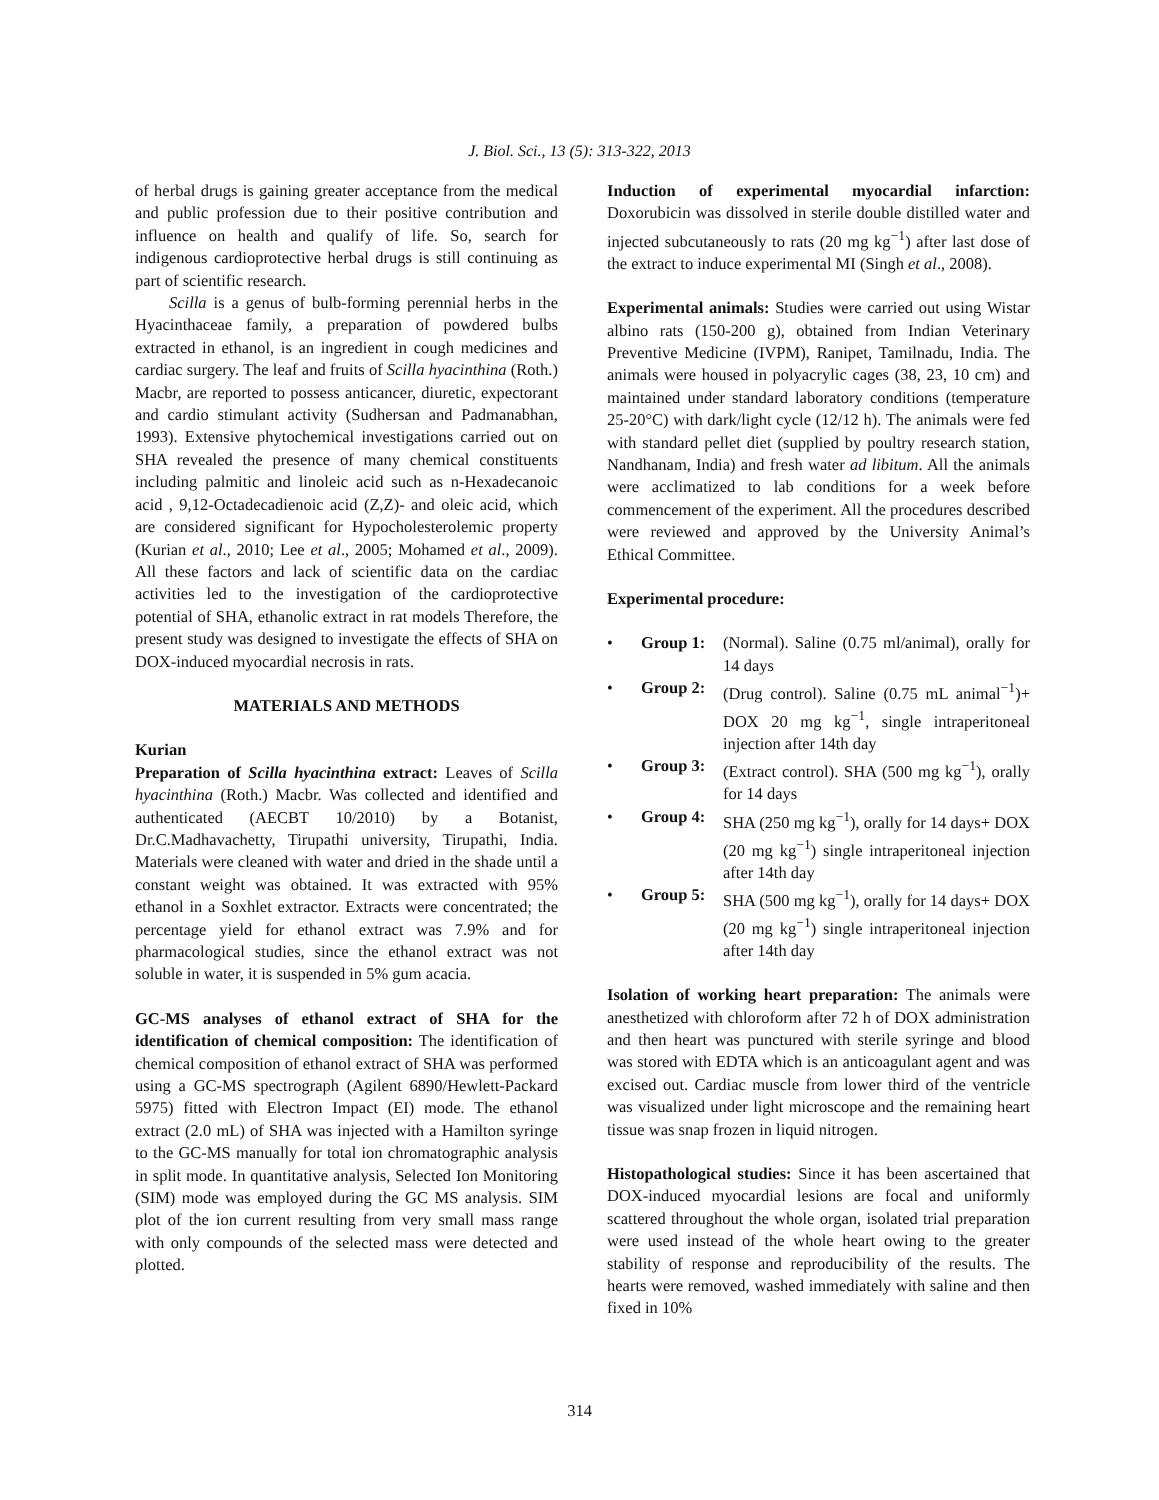J. Biol. Sci., 13 (5): 313-322, 2013
of herbal drugs is gaining greater acceptance from the medical and public profession due to their positive contribution and influence on health and qualify of life. So, search for indigenous cardioprotective herbal drugs is still continuing as part of scientific research.
Scilla is a genus of bulb-forming perennial herbs in the Hyacinthaceae family, a preparation of powdered bulbs extracted in ethanol, is an ingredient in cough medicines and cardiac surgery. The leaf and fruits of Scilla hyacinthina (Roth.) Macbr, are reported to possess anticancer, diuretic, expectorant and cardio stimulant activity (Sudhersan and Padmanabhan, 1993). Extensive phytochemical investigations carried out on SHA revealed the presence of many chemical constituents including palmitic and linoleic acid such as n-Hexadecanoic acid , 9,12-Octadecadienoic acid (Z,Z)- and oleic acid, which are considered significant for Hypocholesterolemic property (Kurian et al., 2010; Lee et al., 2005; Mohamed et al., 2009). All these factors and lack of scientific data on the cardiac activities led to the investigation of the cardioprotective potential of SHA, ethanolic extract in rat models Therefore, the present study was designed to investigate the effects of SHA on DOX-induced myocardial necrosis in rats.
MATERIALS AND METHODS
Kurian
Preparation of Scilla hyacinthina extract: Leaves of Scilla hyacinthina (Roth.) Macbr. Was collected and identified and authenticated (AECBT 10/2010) by a Botanist, Dr.C.Madhavachetty, Tirupathi university, Tirupathi, India. Materials were cleaned with water and dried in the shade until a constant weight was obtained. It was extracted with 95% ethanol in a Soxhlet extractor. Extracts were concentrated; the percentage yield for ethanol extract was 7.9% and for pharmacological studies, since the ethanol extract was not soluble in water, it is suspended in 5% gum acacia.
GC-MS analyses of ethanol extract of SHA for the identification of chemical composition: The identification of chemical composition of ethanol extract of SHA was performed using a GC-MS spectrograph (Agilent 6890/Hewlett-Packard 5975) fitted with Electron Impact (EI) mode. The ethanol extract (2.0 mL) of SHA was injected with a Hamilton syringe to the GC-MS manually for total ion chromatographic analysis in split mode. In quantitative analysis, Selected Ion Monitoring (SIM) mode was employed during the GC MS analysis. SIM plot of the ion current resulting from very small mass range with only compounds of the selected mass were detected and plotted.
Induction of experimental myocardial infarction: Doxorubicin was dissolved in sterile double distilled water and injected subcutaneously to rats (20 mg kg<sup>−1</sup>) after last dose of the extract to induce experimental MI (Singh et al., 2008).
Experimental animals: Studies were carried out using Wistar albino rats (150-200 g), obtained from Indian Veterinary Preventive Medicine (IVPM), Ranipet, Tamilnadu, India. The animals were housed in polyacrylic cages (38, 23, 10 cm) and maintained under standard laboratory conditions (temperature 25-20°C) with dark/light cycle (12/12 h). The animals were fed with standard pellet diet (supplied by poultry research station, Nandhanam, India) and fresh water ad libitum. All the animals were acclimatized to lab conditions for a week before commencement of the experiment. All the procedures described were reviewed and approved by the University Animal’s Ethical Committee.
Experimental procedure:
• Group 1: (Normal). Saline (0.75 ml/animal), orally for 14 days
• Group 2: (Drug control). Saline (0.75 mL animal<sup>−1</sup>)+ DOX 20 mg kg<sup>−1</sup>, single intraperitoneal injection after 14th day
• Group 3: (Extract control). SHA (500 mg kg<sup>−1</sup>), orally for 14 days
• Group 4: SHA (250 mg kg<sup>−1</sup>), orally for 14 days+ DOX (20 mg kg<sup>−1</sup>) single intraperitoneal injection after 14th day
• Group 5: SHA (500 mg kg<sup>−1</sup>), orally for 14 days+ DOX (20 mg kg<sup>−1</sup>) single intraperitoneal injection after 14th day
Isolation of working heart preparation: The animals were anesthetized with chloroform after 72 h of DOX administration and then heart was punctured with sterile syringe and blood was stored with EDTA which is an anticoagulant agent and was excised out. Cardiac muscle from lower third of the ventricle was visualized under light microscope and the remaining heart tissue was snap frozen in liquid nitrogen.
Histopathological studies: Since it has been ascertained that DOX-induced myocardial lesions are focal and uniformly scattered throughout the whole organ, isolated trial preparation were used instead of the whole heart owing to the greater stability of response and reproducibility of the results. The hearts were removed, washed immediately with saline and then fixed in 10%
314